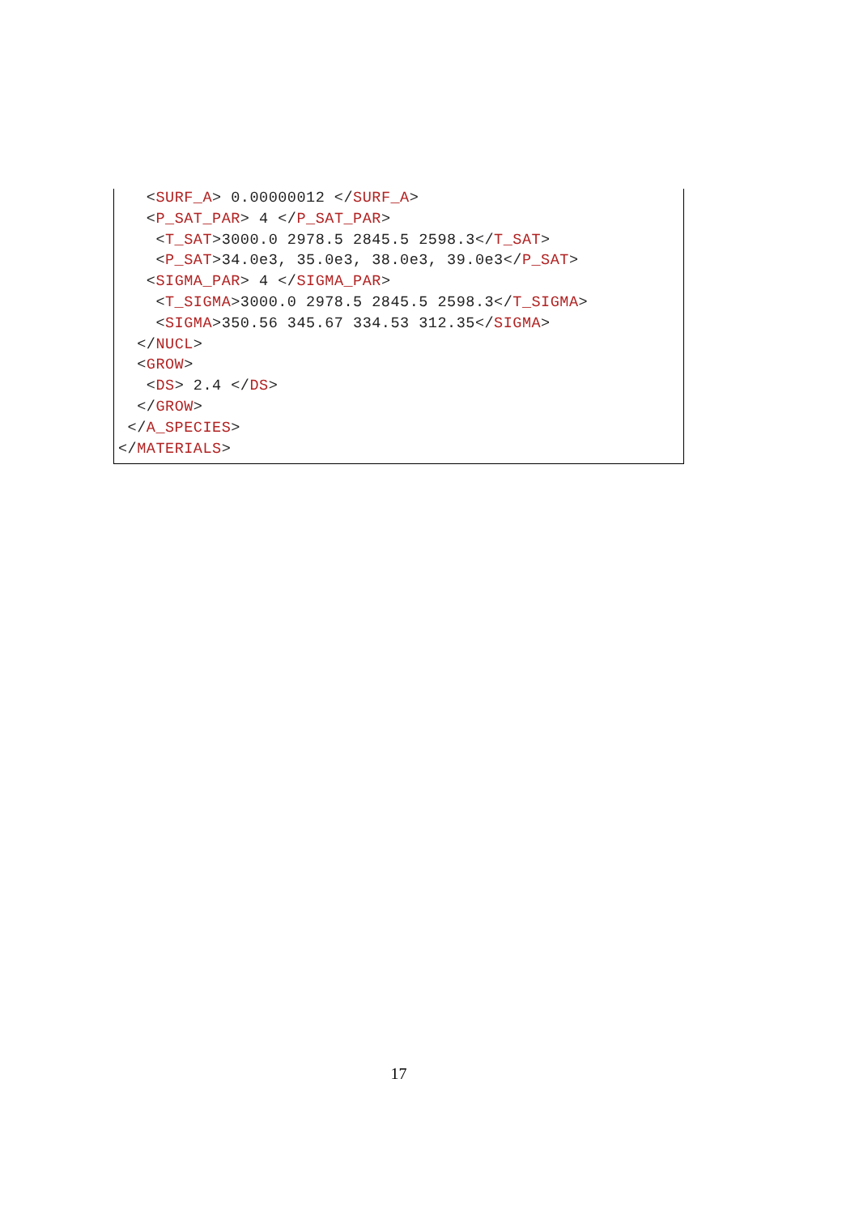<SURF_A> 0.00000012 </SURF_A>
   <P_SAT_PAR> 4 </P_SAT_PAR>
    <T_SAT>3000.0 2978.5 2845.5 2598.3</T_SAT>
    <P_SAT>34.0e3, 35.0e3, 38.0e3, 39.0e3</P_SAT>
   <SIGMA_PAR> 4 </SIGMA_PAR>
    <T_SIGMA>3000.0 2978.5 2845.5 2598.3</T_SIGMA>
    <SIGMA>350.56 345.67 334.53 312.35</SIGMA>
  </NUCL>
  <GROW>
   <DS> 2.4 </DS>
  </GROW>
 </A_SPECIES>
</MATERIALS>
17